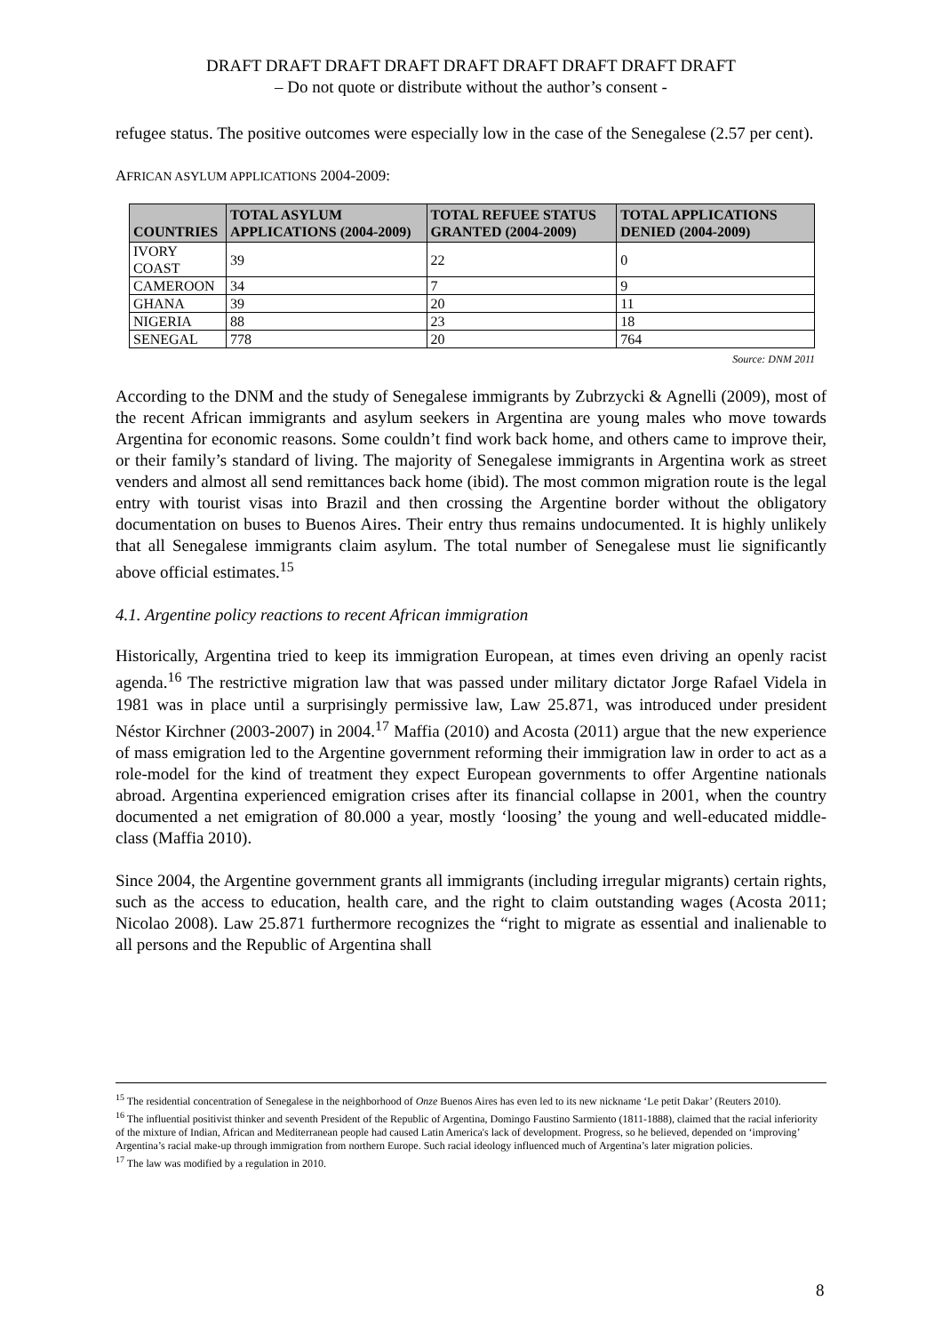DRAFT DRAFT DRAFT DRAFT DRAFT DRAFT DRAFT DRAFT DRAFT
– Do not quote or distribute without the author’s consent -
refugee status. The positive outcomes were especially low in the case of the Senegalese (2.57 per cent).
AFRICAN ASYLUM APPLICATIONS 2004-2009:
| COUNTRIES | TOTAL ASYLUM APPLICATIONS (2004-2009) | TOTAL REFUEE STATUS GRANTED (2004-2009) | TOTAL APPLICATIONS DENIED (2004-2009) |
| --- | --- | --- | --- |
| IVORY COAST | 39 | 22 | 0 |
| CAMEROON | 34 | 7 | 9 |
| GHANA | 39 | 20 | 11 |
| NIGERIA | 88 | 23 | 18 |
| SENEGAL | 778 | 20 | 764 |
Source: DNM 2011
According to the DNM and the study of Senegalese immigrants by Zubrzycki & Agnelli (2009), most of the recent African immigrants and asylum seekers in Argentina are young males who move towards Argentina for economic reasons. Some couldn’t find work back home, and others came to improve their, or their family’s standard of living. The majority of Senegalese immigrants in Argentina work as street venders and almost all send remittances back home (ibid). The most common migration route is the legal entry with tourist visas into Brazil and then crossing the Argentine border without the obligatory documentation on buses to Buenos Aires. Their entry thus remains undocumented. It is highly unlikely that all Senegalese immigrants claim asylum. The total number of Senegalese must lie significantly above official estimates.<sup>15</sup>
4.1. Argentine policy reactions to recent African immigration
Historically, Argentina tried to keep its immigration European, at times even driving an openly racist agenda.<sup>16</sup> The restrictive migration law that was passed under military dictator Jorge Rafael Videla in 1981 was in place until a surprisingly permissive law, Law 25.871, was introduced under president Néstor Kirchner (2003-2007) in 2004.<sup>17</sup> Maffia (2010) and Acosta (2011) argue that the new experience of mass emigration led to the Argentine government reforming their immigration law in order to act as a role-model for the kind of treatment they expect European governments to offer Argentine nationals abroad. Argentina experienced emigration crises after its financial collapse in 2001, when the country documented a net emigration of 80.000 a year, mostly ‘loosing’ the young and well-educated middle-class (Maffia 2010).
Since 2004, the Argentine government grants all immigrants (including irregular migrants) certain rights, such as the access to education, health care, and the right to claim outstanding wages (Acosta 2011; Nicolao 2008). Law 25.871 furthermore recognizes the “right to migrate as essential and inalienable to all persons and the Republic of Argentina shall
<sup>15</sup> The residential concentration of Senegalese in the neighborhood of Onze Buenos Aires has even led to its new nickname ‘Le petit Dakar’ (Reuters 2010).
<sup>16</sup> The influential positivist thinker and seventh President of the Republic of Argentina, Domingo Faustino Sarmiento (1811-1888), claimed that the racial inferiority of the mixture of Indian, African and Mediterranean people had caused Latin America's lack of development. Progress, so he believed, depended on ‘improving’ Argentina’s racial make-up through immigration from northern Europe. Such racial ideology influenced much of Argentina’s later migration policies.
<sup>17</sup> The law was modified by a regulation in 2010.
8